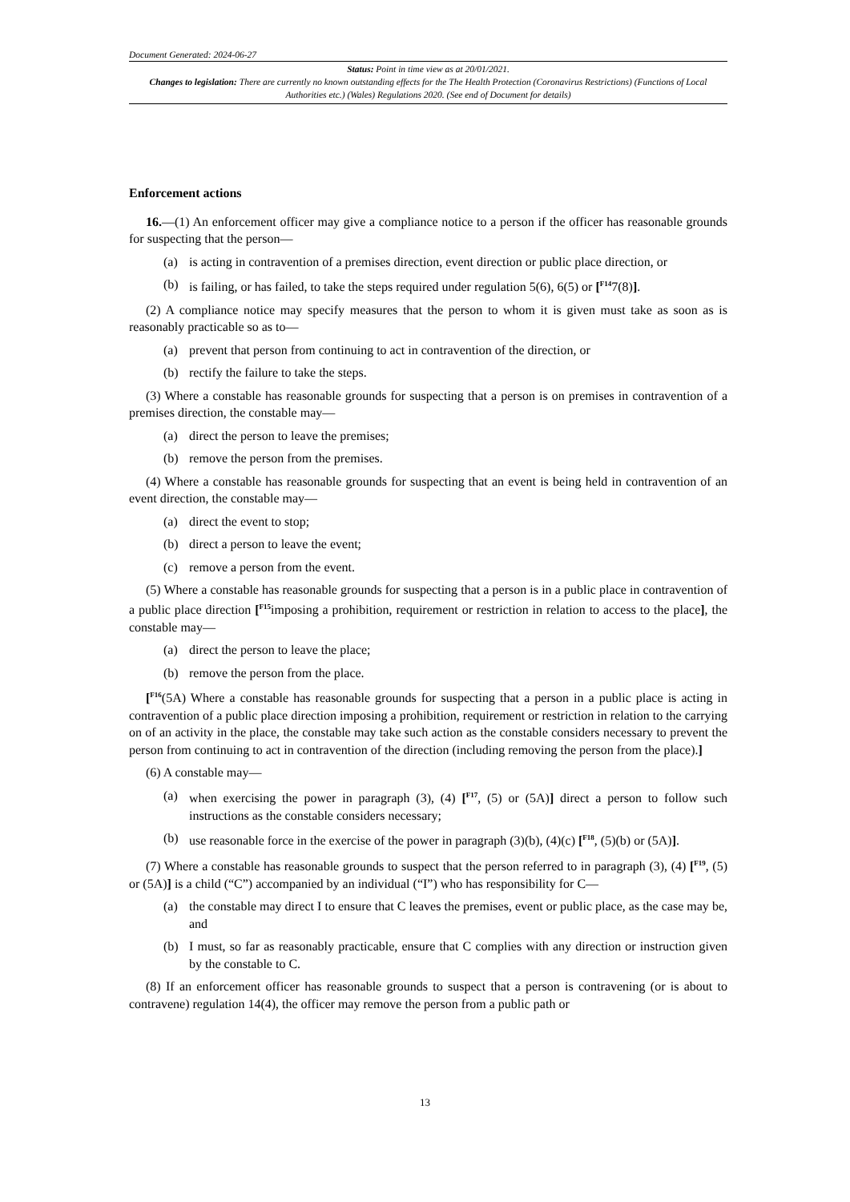Document Generated: 2024-06-27
Status: Point in time view as at 20/01/2021.
Changes to legislation: There are currently no known outstanding effects for the The Health Protection (Coronavirus Restrictions) (Functions of Local Authorities etc.) (Wales) Regulations 2020. (See end of Document for details)
Enforcement actions
16.—(1) An enforcement officer may give a compliance notice to a person if the officer has reasonable grounds for suspecting that the person—
(a) is acting in contravention of a premises direction, event direction or public place direction, or
(b) is failing, or has failed, to take the steps required under regulation 5(6), 6(5) or [<sup>F14</sup>7(8)].
(2) A compliance notice may specify measures that the person to whom it is given must take as soon as is reasonably practicable so as to—
(a) prevent that person from continuing to act in contravention of the direction, or
(b) rectify the failure to take the steps.
(3) Where a constable has reasonable grounds for suspecting that a person is on premises in contravention of a premises direction, the constable may—
(a) direct the person to leave the premises;
(b) remove the person from the premises.
(4) Where a constable has reasonable grounds for suspecting that an event is being held in contravention of an event direction, the constable may—
(a) direct the event to stop;
(b) direct a person to leave the event;
(c) remove a person from the event.
(5) Where a constable has reasonable grounds for suspecting that a person is in a public place in contravention of a public place direction [<sup>F15</sup>imposing a prohibition, requirement or restriction in relation to access to the place], the constable may—
(a) direct the person to leave the place;
(b) remove the person from the place.
[<sup>F16</sup>(5A) Where a constable has reasonable grounds for suspecting that a person in a public place is acting in contravention of a public place direction imposing a prohibition, requirement or restriction in relation to the carrying on of an activity in the place, the constable may take such action as the constable considers necessary to prevent the person from continuing to act in contravention of the direction (including removing the person from the place).]
(6) A constable may—
(a) when exercising the power in paragraph (3), (4) [<sup>F17</sup>, (5) or (5A)] direct a person to follow such instructions as the constable considers necessary;
(b) use reasonable force in the exercise of the power in paragraph (3)(b), (4)(c) [<sup>F18</sup>, (5)(b) or (5A)].
(7) Where a constable has reasonable grounds to suspect that the person referred to in paragraph (3), (4) [<sup>F19</sup>, (5) or (5A)] is a child (“C”) accompanied by an individual (“I”) who has responsibility for C—
(a) the constable may direct I to ensure that C leaves the premises, event or public place, as the case may be, and
(b) I must, so far as reasonably practicable, ensure that C complies with any direction or instruction given by the constable to C.
(8) If an enforcement officer has reasonable grounds to suspect that a person is contravening (or is about to contravene) regulation 14(4), the officer may remove the person from a public path or
13